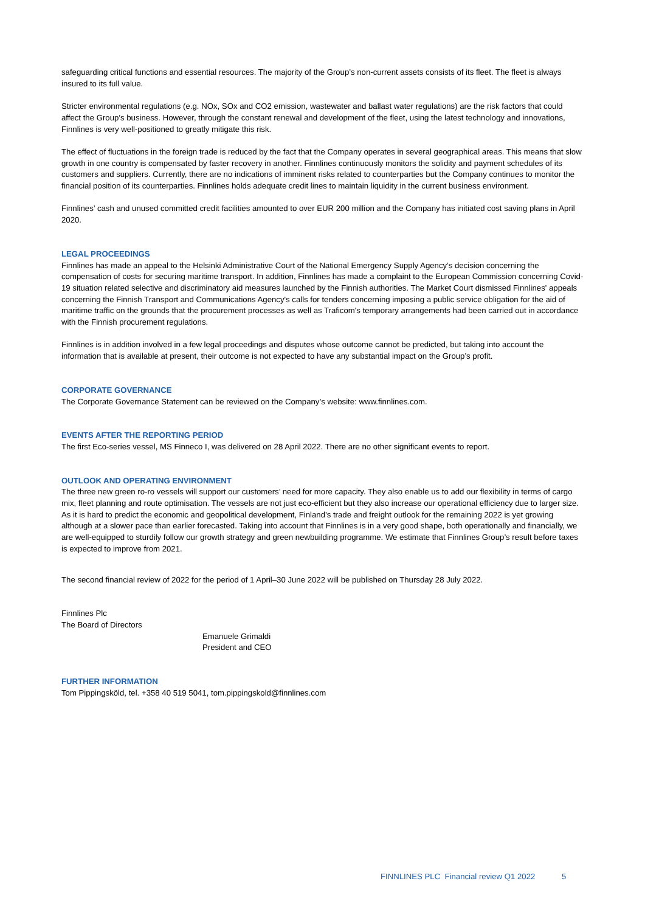safeguarding critical functions and essential resources. The majority of the Group’s non-current assets consists of its fleet. The fleet is always insured to its full value.
Stricter environmental regulations (e.g. NOx, SOx and CO2 emission, wastewater and ballast water regulations) are the risk factors that could affect the Group’s business. However, through the constant renewal and development of the fleet, using the latest technology and innovations, Finnlines is very well-positioned to greatly mitigate this risk.
The effect of fluctuations in the foreign trade is reduced by the fact that the Company operates in several geographical areas. This means that slow growth in one country is compensated by faster recovery in another. Finnlines continuously monitors the solidity and payment schedules of its customers and suppliers. Currently, there are no indications of imminent risks related to counterparties but the Company continues to monitor the financial position of its counterparties. Finnlines holds adequate credit lines to maintain liquidity in the current business environment.
Finnlines’ cash and unused committed credit facilities amounted to over EUR 200 million and the Company has initiated cost saving plans in April 2020.
LEGAL PROCEEDINGS
Finnlines has made an appeal to the Helsinki Administrative Court of the National Emergency Supply Agency’s decision concerning the compensation of costs for securing maritime transport. In addition, Finnlines has made a complaint to the European Commission concerning Covid-19 situation related selective and discriminatory aid measures launched by the Finnish authorities. The Market Court dismissed Finnlines' appeals concerning the Finnish Transport and Communications Agency's calls for tenders concerning imposing a public service obligation for the aid of maritime traffic on the grounds that the procurement processes as well as Traficom's temporary arrangements had been carried out in accordance with the Finnish procurement regulations.
Finnlines is in addition involved in a few legal proceedings and disputes whose outcome cannot be predicted, but taking into account the information that is available at present, their outcome is not expected to have any substantial impact on the Group’s profit.
CORPORATE GOVERNANCE
The Corporate Governance Statement can be reviewed on the Company’s website: www.finnlines.com.
EVENTS AFTER THE REPORTING PERIOD
The first Eco-series vessel, MS Finneco I, was delivered on 28 April 2022. There are no other significant events to report.
OUTLOOK AND OPERATING ENVIRONMENT
The three new green ro-ro vessels will support our customers’ need for more capacity. They also enable us to add our flexibility in terms of cargo mix, fleet planning and route optimisation. The vessels are not just eco-efficient but they also increase our operational efficiency due to larger size. As it is hard to predict the economic and geopolitical development, Finland’s trade and freight outlook for the remaining 2022 is yet growing although at a slower pace than earlier forecasted. Taking into account that Finnlines is in a very good shape, both operationally and financially, we are well-equipped to sturdily follow our growth strategy and green newbuilding programme. We estimate that Finnlines Group’s result before taxes is expected to improve from 2021.
The second financial review of 2022 for the period of 1 April–30 June 2022 will be published on Thursday 28 July 2022.
Finnlines Plc
The Board of Directors
Emanuele Grimaldi
President and CEO
FURTHER INFORMATION
Tom Pippingsköld, tel. +358 40 519 5041, tom.pippingskold@finnlines.com
FINNLINES PLC Financial review Q1 2022 5